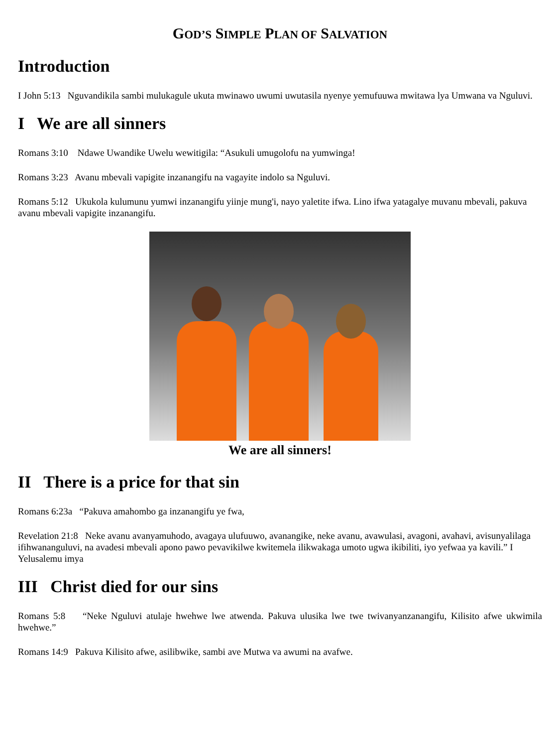GOD’S SIMPLE PLAN OF SALVATION
Introduction
I John 5:13 Nguvandikila sambi mulukagule ukuta mwinawo uwumi uwutasila nyenye yemufuuwa mwitawa lya Umwana va Nguluvi.
I We are all sinners
Romans 3:10 Ndawe Uwandike Uwelu wewitigila: “Asukuli umugolofu na yumwinga!
Romans 3:23 Avanu mbevali vapigite inzanangifu na vagayite indolo sa Nguluvi.
Romans 5:12 Ukukola kulumunu yumwi inzanangifu yiinje mung'i, nayo yaletite ifwa. Lino ifwa yatagalye muvanu mbevali, pakuva avanu mbevali vapigite inzanangifu.
We are all sinners!
II There is a price for that sin
Romans 6:23a “Pakuva amahombo ga inzanangifu ye fwa,
Revelation 21:8 Neke avanu avanyamuhodo, avagaya ulufuuwo, avanangike, neke avanu, avawulasi, avagoni, avahavi, avisunyalilaga ifihwananguluvi, na avadesi mbevali apono pawo pevavikilwe kwitemela ilikwakaga umoto ugwa ikibiliti, iyo yefwaa ya kavili.” I Yelusalemu imya
III Christ died for our sins
Romans 5:8 “Neke Nguluvi atulaje hwehwe lwe atwenda. Pakuva ulusika lwe twe twivanyanzanangifu, Kilisito afwe ukwimila hwehwe.”
Romans 14:9 Pakuva Kilisito afwe, asilibwike, sambi ave Mutwa va awumi na avafwe.